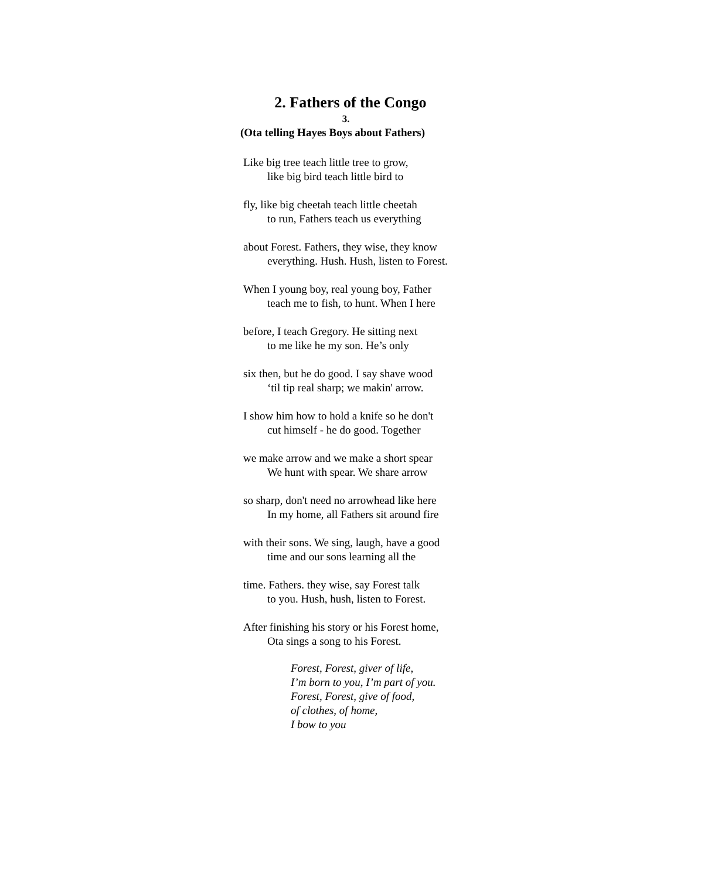2. Fathers of the Congo
3.
(Ota telling Hayes Boys about Fathers)
Like big tree teach little tree to grow,
like big bird teach little bird to
fly, like big cheetah teach little cheetah
to run, Fathers teach us everything
about Forest. Fathers, they wise, they know
everything. Hush. Hush, listen to Forest.
When I young boy, real young boy, Father
teach me to fish, to hunt. When I here
before, I teach Gregory. He sitting next
to me like he my son. He’s only
six then, but he do good. I say shave wood
‘til tip real sharp; we makin' arrow.
I show him how to hold a knife so he don't
cut himself - he do good. Together
we make arrow and we make a short spear
We hunt with spear. We share arrow
so sharp, don't need no arrowhead like here
In my home, all Fathers sit around fire
with their sons. We sing, laugh, have a good
time and our sons learning all the
time. Fathers. they wise, say Forest talk
to you. Hush, hush, listen to Forest.
After finishing his story or his Forest home,
Ota sings a song to his Forest.
Forest, Forest, giver of life,
I’m born to you, I’m part of you.
Forest, Forest, give of food,
of clothes, of home,
I bow to you